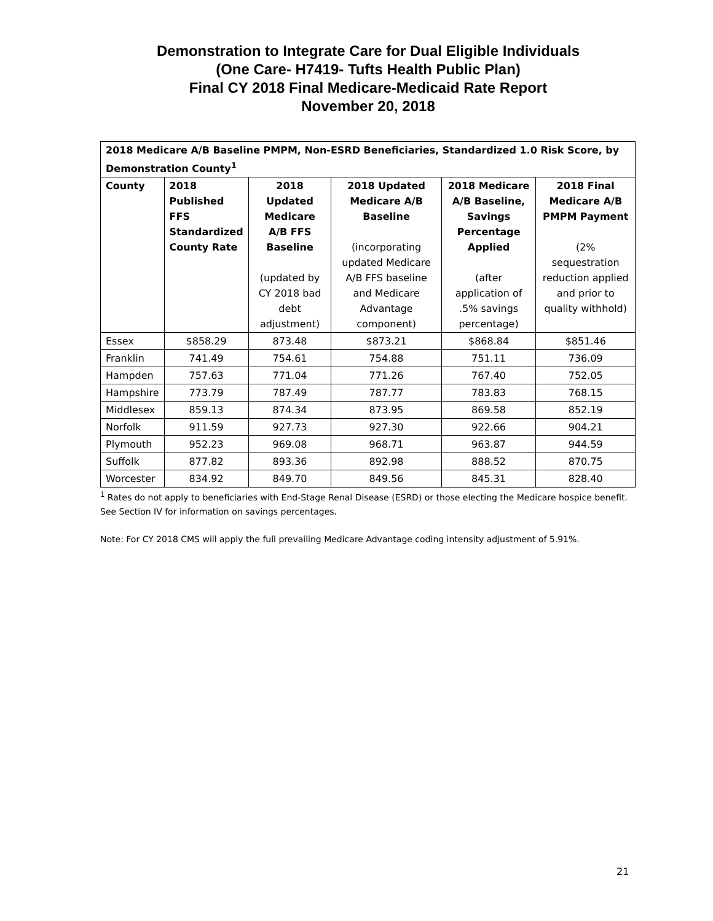Demonstration to Integrate Care for Dual Eligible Individuals
(One Care- H7419- Tufts Health Public Plan)
Final CY 2018 Final Medicare-Medicaid Rate Report
November 20, 2018
| 2018 Medicare A/B Baseline PMPM, Non-ESRD Beneficiaries, Standardized 1.0 Risk Score, by Demonstration County<sup>1</sup> | | | | | |
| --- | --- | --- | --- | --- | --- |
| County | 2018 Published FFS Standardized County Rate | 2018 Updated Medicare A/B FFS Baseline (updated by CY 2018 bad debt adjustment) | 2018 Updated Medicare A/B Baseline (incorporating updated Medicare A/B FFS baseline and Medicare Advantage component) | 2018 Medicare A/B Baseline, Savings Percentage Applied (after application of .5% savings percentage) | 2018 Final Medicare A/B PMPM Payment (2% sequestration reduction applied and prior to quality withhold) |
| Essex | $858.29 | 873.48 | $873.21 | $868.84 | $851.46 |
| Franklin | 741.49 | 754.61 | 754.88 | 751.11 | 736.09 |
| Hampden | 757.63 | 771.04 | 771.26 | 767.40 | 752.05 |
| Hampshire | 773.79 | 787.49 | 787.77 | 783.83 | 768.15 |
| Middlesex | 859.13 | 874.34 | 873.95 | 869.58 | 852.19 |
| Norfolk | 911.59 | 927.73 | 927.30 | 922.66 | 904.21 |
| Plymouth | 952.23 | 969.08 | 968.71 | 963.87 | 944.59 |
| Suffolk | 877.82 | 893.36 | 892.98 | 888.52 | 870.75 |
| Worcester | 834.92 | 849.70 | 849.56 | 845.31 | 828.40 |
<sup>1</sup> Rates do not apply to beneficiaries with End-Stage Renal Disease (ESRD) or those electing the Medicare hospice benefit. See Section IV for information on savings percentages.
Note: For CY 2018 CMS will apply the full prevailing Medicare Advantage coding intensity adjustment of 5.91%.
21